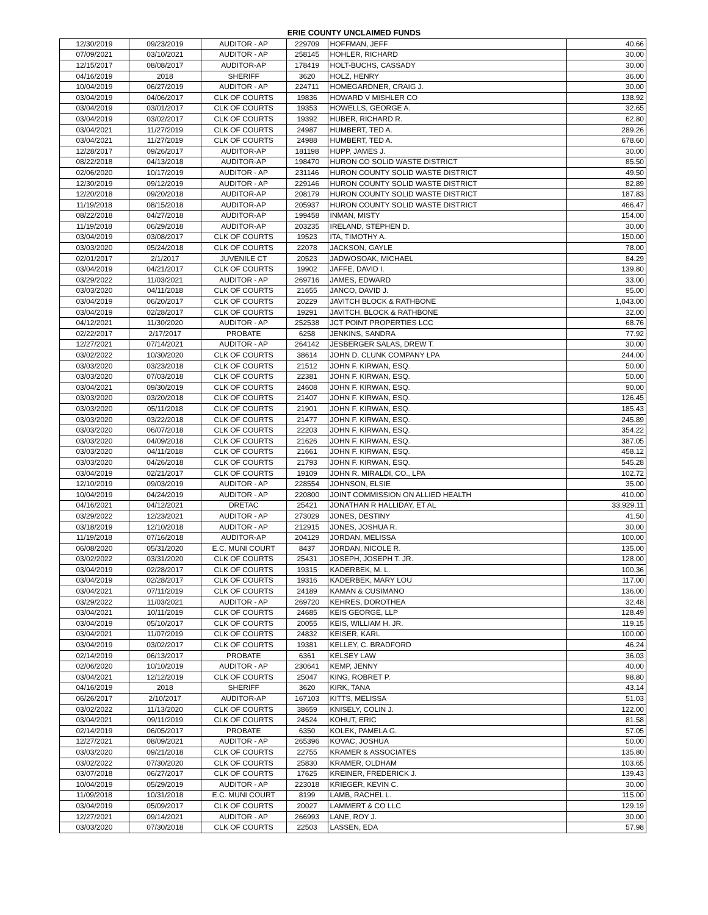ERIE COUNTY UNCLAIMED FUNDS
| 12/30/2019 | 09/23/2019 | AUDITOR - AP | 229709 | HOFFMAN, JEFF | 40.66 |
| 07/09/2021 | 03/10/2021 | AUDITOR - AP | 258145 | HOHLER, RICHARD | 30.00 |
| 12/15/2017 | 08/08/2017 | AUDITOR-AP | 178419 | HOLT-BUCHS, CASSADY | 30.00 |
| 04/16/2019 | 2018 | SHERIFF | 3620 | HOLZ, HENRY | 36.00 |
| 10/04/2019 | 06/27/2019 | AUDITOR - AP | 224711 | HOMEGARDNER, CRAIG J. | 30.00 |
| 03/04/2019 | 04/06/2017 | CLK OF COURTS | 19836 | HOWARD V MISHLER CO | 138.92 |
| 03/04/2019 | 03/01/2017 | CLK OF COURTS | 19353 | HOWELLS, GEORGE A. | 32.65 |
| 03/04/2019 | 03/02/2017 | CLK OF COURTS | 19392 | HUBER, RICHARD R. | 62.80 |
| 03/04/2021 | 11/27/2019 | CLK OF COURTS | 24987 | HUMBERT, TED A. | 289.26 |
| 03/04/2021 | 11/27/2019 | CLK OF COURTS | 24988 | HUMBERT, TED A. | 678.60 |
| 12/28/2017 | 09/26/2017 | AUDITOR-AP | 181198 | HUPP, JAMES J. | 30.00 |
| 08/22/2018 | 04/13/2018 | AUDITOR-AP | 198470 | HURON CO SOLID WASTE DISTRICT | 85.50 |
| 02/06/2020 | 10/17/2019 | AUDITOR - AP | 231146 | HURON COUNTY SOLID WASTE DISTRICT | 49.50 |
| 12/30/2019 | 09/12/2019 | AUDITOR - AP | 229146 | HURON COUNTY SOLID WASTE DISTRICT | 82.89 |
| 12/20/2018 | 09/20/2018 | AUDITOR-AP | 208179 | HURON COUNTY SOLID WASTE DISTRICT | 187.83 |
| 11/19/2018 | 08/15/2018 | AUDITOR-AP | 205937 | HURON COUNTY SOLID WASTE DISTRICT | 466.47 |
| 08/22/2018 | 04/27/2018 | AUDITOR-AP | 199458 | INMAN, MISTY | 154.00 |
| 11/19/2018 | 06/29/2018 | AUDITOR-AP | 203235 | IRELAND, STEPHEN D. | 30.00 |
| 03/04/2019 | 03/08/2017 | CLK OF COURTS | 19523 | ITA, TIMOTHY A. | 150.00 |
| 03/03/2020 | 05/24/2018 | CLK OF COURTS | 22078 | JACKSON, GAYLE | 78.00 |
| 02/01/2017 | 2/1/2017 | JUVENILE CT | 20523 | JADWOSOAK, MICHAEL | 84.29 |
| 03/04/2019 | 04/21/2017 | CLK OF COURTS | 19902 | JAFFE, DAVID I. | 139.80 |
| 03/29/2022 | 11/03/2021 | AUDITOR - AP | 269716 | JAMES, EDWARD | 33.00 |
| 03/03/2020 | 04/11/2018 | CLK OF COURTS | 21655 | JANCO, DAVID J. | 95.00 |
| 03/04/2019 | 06/20/2017 | CLK OF COURTS | 20229 | JAVITCH BLOCK & RATHBONE | 1,043.00 |
| 03/04/2019 | 02/28/2017 | CLK OF COURTS | 19291 | JAVITCH, BLOCK & RATHBONE | 32.00 |
| 04/12/2021 | 11/30/2020 | AUDITOR - AP | 252538 | JCT POINT PROPERTIES LCC | 68.76 |
| 02/22/2017 | 2/17/2017 | PROBATE | 6258 | JENKINS, SANDRA | 77.92 |
| 12/27/2021 | 07/14/2021 | AUDITOR - AP | 264142 | JESBERGER SALAS, DREW T. | 30.00 |
| 03/02/2022 | 10/30/2020 | CLK OF COURTS | 38614 | JOHN D. CLUNK COMPANY LPA | 244.00 |
| 03/03/2020 | 03/23/2018 | CLK OF COURTS | 21512 | JOHN F. KIRWAN, ESQ. | 50.00 |
| 03/03/2020 | 07/03/2018 | CLK OF COURTS | 22381 | JOHN F. KIRWAN, ESQ. | 50.00 |
| 03/04/2021 | 09/30/2019 | CLK OF COURTS | 24608 | JOHN F. KIRWAN, ESQ. | 90.00 |
| 03/03/2020 | 03/20/2018 | CLK OF COURTS | 21407 | JOHN F. KIRWAN, ESQ. | 126.45 |
| 03/03/2020 | 05/11/2018 | CLK OF COURTS | 21901 | JOHN F. KIRWAN, ESQ. | 185.43 |
| 03/03/2020 | 03/22/2018 | CLK OF COURTS | 21477 | JOHN F. KIRWAN, ESQ. | 245.89 |
| 03/03/2020 | 06/07/2018 | CLK OF COURTS | 22203 | JOHN F. KIRWAN, ESQ. | 354.22 |
| 03/03/2020 | 04/09/2018 | CLK OF COURTS | 21626 | JOHN F. KIRWAN, ESQ. | 387.05 |
| 03/03/2020 | 04/11/2018 | CLK OF COURTS | 21661 | JOHN F. KIRWAN, ESQ. | 458.12 |
| 03/03/2020 | 04/26/2018 | CLK OF COURTS | 21793 | JOHN F. KIRWAN, ESQ. | 545.28 |
| 03/04/2019 | 02/21/2017 | CLK OF COURTS | 19109 | JOHN R. MIRALDI, CO., LPA | 102.72 |
| 12/10/2019 | 09/03/2019 | AUDITOR - AP | 228554 | JOHNSON, ELSIE | 35.00 |
| 10/04/2019 | 04/24/2019 | AUDITOR - AP | 220800 | JOINT COMMISSION ON ALLIED HEALTH | 410.00 |
| 04/16/2021 | 04/12/2021 | DRETAC | 25421 | JONATHAN R HALLIDAY, ET AL | 33,929.11 |
| 03/29/2022 | 12/23/2021 | AUDITOR - AP | 273029 | JONES, DESTINY | 41.50 |
| 03/18/2019 | 12/10/2018 | AUDITOR - AP | 212915 | JONES, JOSHUA R. | 30.00 |
| 11/19/2018 | 07/16/2018 | AUDITOR-AP | 204129 | JORDAN, MELISSA | 100.00 |
| 06/08/2020 | 05/31/2020 | E.C. MUNI COURT | 8437 | JORDAN, NICOLE R. | 135.00 |
| 03/02/2022 | 03/31/2020 | CLK OF COURTS | 25431 | JOSEPH, JOSEPH T. JR. | 128.00 |
| 03/04/2019 | 02/28/2017 | CLK OF COURTS | 19315 | KADERBEK, M. L. | 100.36 |
| 03/04/2019 | 02/28/2017 | CLK OF COURTS | 19316 | KADERBEK, MARY LOU | 117.00 |
| 03/04/2021 | 07/11/2019 | CLK OF COURTS | 24189 | KAMAN & CUSIMANO | 136.00 |
| 03/29/2022 | 11/03/2021 | AUDITOR - AP | 269720 | KEHRES, DOROTHEA | 32.48 |
| 03/04/2021 | 10/11/2019 | CLK OF COURTS | 24685 | KEIS GEORGE, LLP | 128.49 |
| 03/04/2019 | 05/10/2017 | CLK OF COURTS | 20055 | KEIS, WILLIAM H. JR. | 119.15 |
| 03/04/2021 | 11/07/2019 | CLK OF COURTS | 24832 | KEISER, KARL | 100.00 |
| 03/04/2019 | 03/02/2017 | CLK OF COURTS | 19381 | KELLEY, C. BRADFORD | 46.24 |
| 02/14/2019 | 06/13/2017 | PROBATE | 6361 | KELSEY LAW | 36.03 |
| 02/06/2020 | 10/10/2019 | AUDITOR - AP | 230641 | KEMP, JENNY | 40.00 |
| 03/04/2021 | 12/12/2019 | CLK OF COURTS | 25047 | KING, ROBRET P. | 98.80 |
| 04/16/2019 | 2018 | SHERIFF | 3620 | KIRK, TANA | 43.14 |
| 06/26/2017 | 2/10/2017 | AUDITOR-AP | 167103 | KITTS, MELISSA | 51.03 |
| 03/02/2022 | 11/13/2020 | CLK OF COURTS | 38659 | KNISELY, COLIN J. | 122.00 |
| 03/04/2021 | 09/11/2019 | CLK OF COURTS | 24524 | KOHUT, ERIC | 81.58 |
| 02/14/2019 | 06/05/2017 | PROBATE | 6350 | KOLEK, PAMELA G. | 57.05 |
| 12/27/2021 | 08/09/2021 | AUDITOR - AP | 265396 | KOVAC, JOSHUA | 50.00 |
| 03/03/2020 | 09/21/2018 | CLK OF COURTS | 22755 | KRAMER & ASSOCIATES | 135.80 |
| 03/02/2022 | 07/30/2020 | CLK OF COURTS | 25830 | KRAMER, OLDHAM | 103.65 |
| 03/07/2018 | 06/27/2017 | CLK OF COURTS | 17625 | KREINER, FREDERICK J. | 139.43 |
| 10/04/2019 | 05/29/2019 | AUDITOR - AP | 223018 | KRIEGER, KEVIN C. | 30.00 |
| 11/09/2018 | 10/31/2018 | E.C. MUNI COURT | 8199 | LAMB, RACHEL L. | 115.00 |
| 03/04/2019 | 05/09/2017 | CLK OF COURTS | 20027 | LAMMERT & CO LLC | 129.19 |
| 12/27/2021 | 09/14/2021 | AUDITOR - AP | 266993 | LANE, ROY J. | 30.00 |
| 03/03/2020 | 07/30/2018 | CLK OF COURTS | 22503 | LASSEN, EDA | 57.98 |